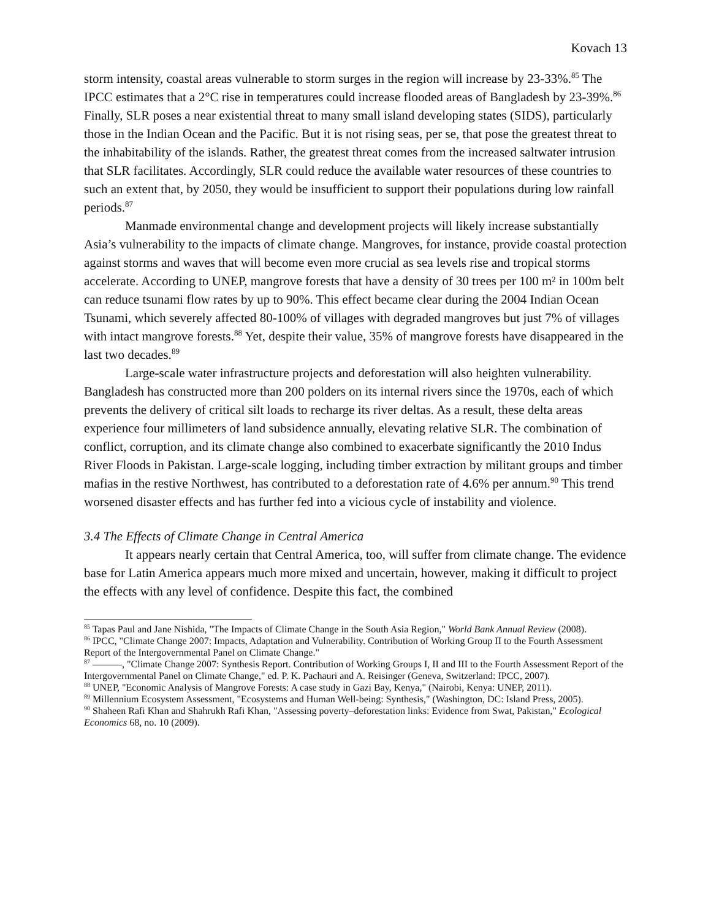Kovach 13
storm intensity, coastal areas vulnerable to storm surges in the region will increase by 23-33%.<sup>85</sup> The IPCC estimates that a 2°C rise in temperatures could increase flooded areas of Bangladesh by 23-39%.<sup>86</sup> Finally, SLR poses a near existential threat to many small island developing states (SIDS), particularly those in the Indian Ocean and the Pacific. But it is not rising seas, per se, that pose the greatest threat to the inhabitability of the islands. Rather, the greatest threat comes from the increased saltwater intrusion that SLR facilitates. Accordingly, SLR could reduce the available water resources of these countries to such an extent that, by 2050, they would be insufficient to support their populations during low rainfall periods.<sup>87</sup>
Manmade environmental change and development projects will likely increase substantially Asia’s vulnerability to the impacts of climate change. Mangroves, for instance, provide coastal protection against storms and waves that will become even more crucial as sea levels rise and tropical storms accelerate. According to UNEP, mangrove forests that have a density of 30 trees per 100 m² in 100m belt can reduce tsunami flow rates by up to 90%. This effect became clear during the 2004 Indian Ocean Tsunami, which severely affected 80-100% of villages with degraded mangroves but just 7% of villages with intact mangrove forests.<sup>88</sup> Yet, despite their value, 35% of mangrove forests have disappeared in the last two decades.<sup>89</sup>
Large-scale water infrastructure projects and deforestation will also heighten vulnerability. Bangladesh has constructed more than 200 polders on its internal rivers since the 1970s, each of which prevents the delivery of critical silt loads to recharge its river deltas. As a result, these delta areas experience four millimeters of land subsidence annually, elevating relative SLR. The combination of conflict, corruption, and its climate change also combined to exacerbate significantly the 2010 Indus River Floods in Pakistan. Large-scale logging, including timber extraction by militant groups and timber mafias in the restive Northwest, has contributed to a deforestation rate of 4.6% per annum.<sup>90</sup> This trend worsened disaster effects and has further fed into a vicious cycle of instability and violence.
3.4 The Effects of Climate Change in Central America
It appears nearly certain that Central America, too, will suffer from climate change. The evidence base for Latin America appears much more mixed and uncertain, however, making it difficult to project the effects with any level of confidence. Despite this fact, the combined
<sup>85</sup> Tapas Paul and Jane Nishida, "The Impacts of Climate Change in the South Asia Region," World Bank Annual Review (2008).
<sup>86</sup> IPCC, "Climate Change 2007: Impacts, Adaptation and Vulnerability. Contribution of Working Group II to the Fourth Assessment Report of the Intergovernmental Panel on Climate Change."
<sup>87</sup> ———, "Climate Change 2007: Synthesis Report. Contribution of Working Groups I, II and III to the Fourth Assessment Report of the Intergovernmental Panel on Climate Change," ed. P. K. Pachauri and A. Reisinger (Geneva, Switzerland: IPCC, 2007).
<sup>88</sup> UNEP, "Economic Analysis of Mangrove Forests: A case study in Gazi Bay, Kenya," (Nairobi, Kenya: UNEP, 2011).
<sup>89</sup> Millennium Ecosystem Assessment, "Ecosystems and Human Well-being: Synthesis," (Washington, DC: Island Press, 2005).
<sup>90</sup> Shaheen Rafi Khan and Shahrukh Rafi Khan, "Assessing poverty–deforestation links: Evidence from Swat, Pakistan," Ecological Economics 68, no. 10 (2009).